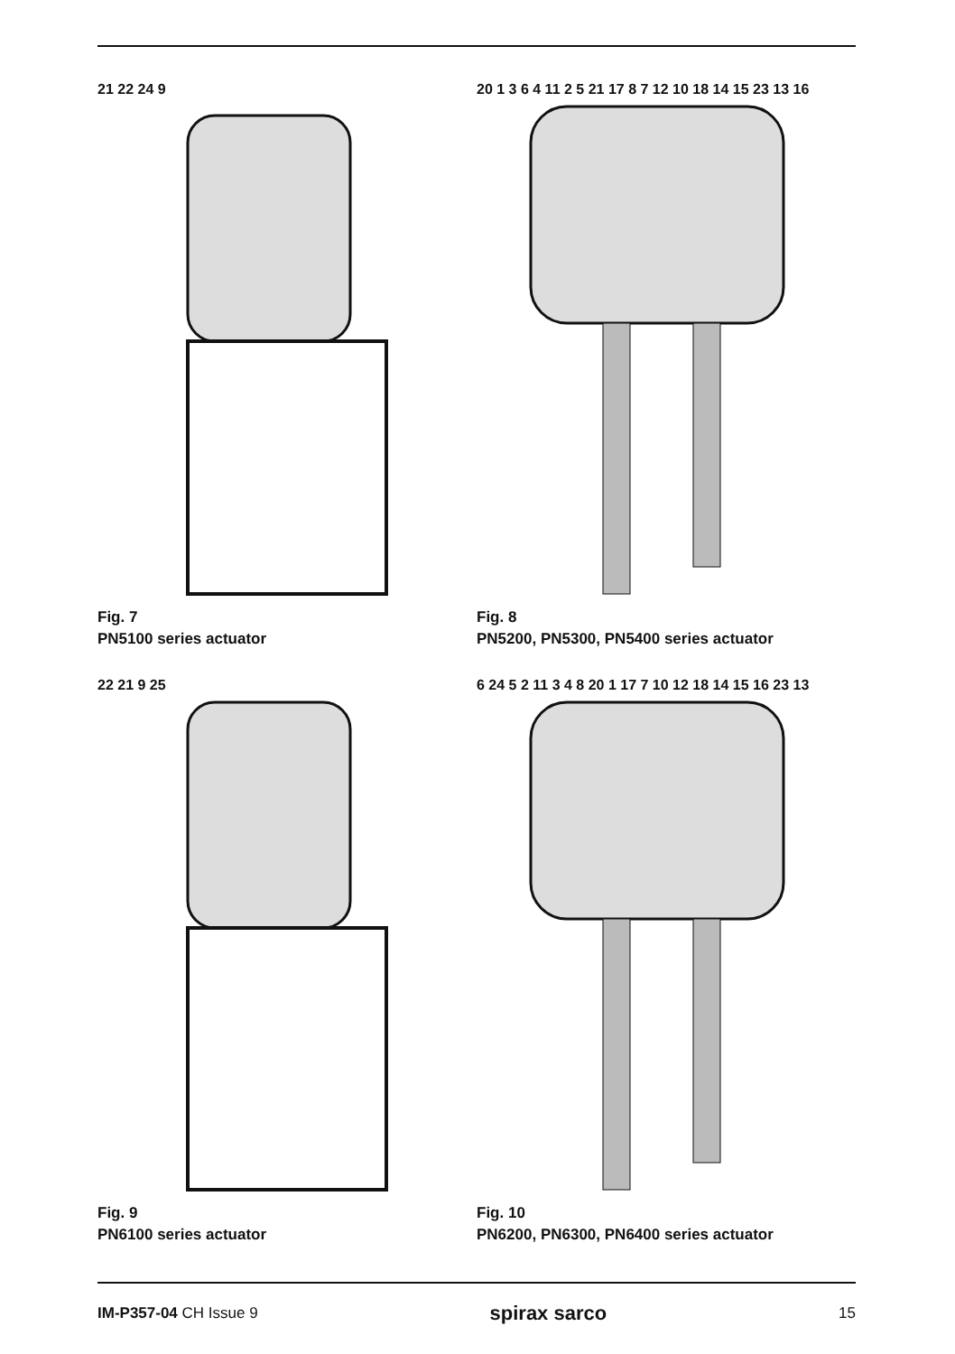21 22 24 9
Fig. 7
PN5100 series actuator
20 1 3 6 4 11 2 5 21 17 8 7 12 10 18 14 15 23 13 16
Fig. 8
PN5200, PN5300, PN5400 series actuator
22 21 9 25
Fig. 9
PN6100 series actuator
6 24 5 2 11 3 4 8 20 1 17 7 10 12 18 14 15 16 23 13
Fig. 10
PN6200, PN6300, PN6400 series actuator
IM-P357-04 CH Issue 9
spirax sarco
15